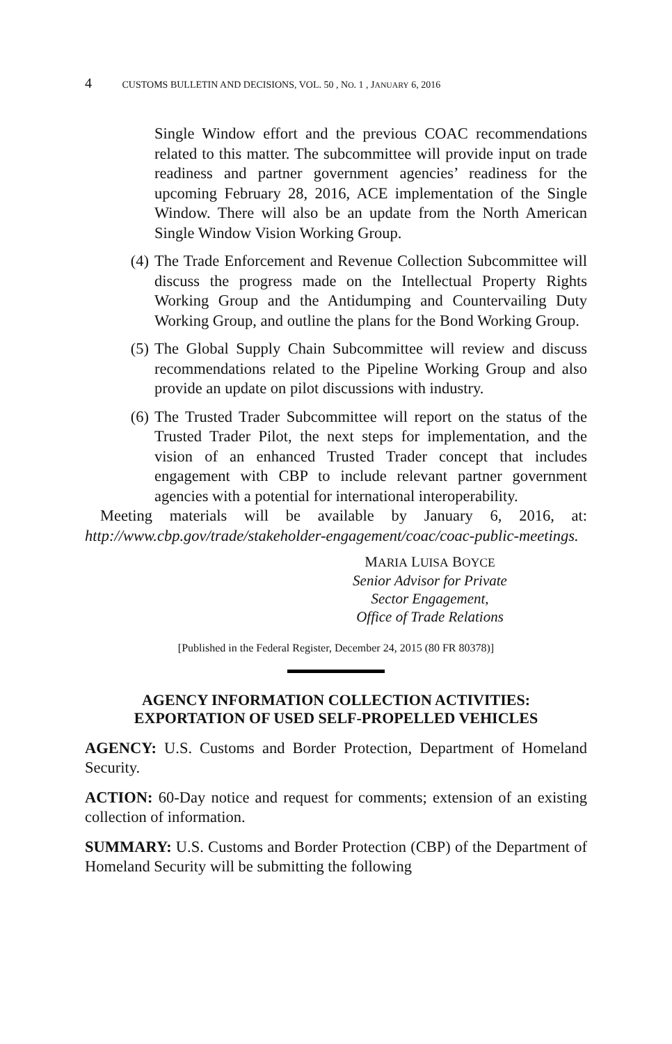4 CUSTOMS BULLETIN AND DECISIONS, VOL. 50 , NO. 1 , JANUARY 6, 2016
Single Window effort and the previous COAC recommendations related to this matter. The subcommittee will provide input on trade readiness and partner government agencies’ readiness for the upcoming February 28, 2016, ACE implementation of the Single Window. There will also be an update from the North American Single Window Vision Working Group.
(4) The Trade Enforcement and Revenue Collection Subcommittee will discuss the progress made on the Intellectual Property Rights Working Group and the Antidumping and Countervailing Duty Working Group, and outline the plans for the Bond Working Group.
(5) The Global Supply Chain Subcommittee will review and discuss recommendations related to the Pipeline Working Group and also provide an update on pilot discussions with industry.
(6) The Trusted Trader Subcommittee will report on the status of the Trusted Trader Pilot, the next steps for implementation, and the vision of an enhanced Trusted Trader concept that includes engagement with CBP to include relevant partner government agencies with a potential for international interoperability.
Meeting materials will be available by January 6, 2016, at: http://www.cbp.gov/trade/stakeholder-engagement/coac/coac-public-meetings.
MARIA LUISA BOYCE
Senior Advisor for Private
Sector Engagement,
Office of Trade Relations
[Published in the Federal Register, December 24, 2015 (80 FR 80378)]
AGENCY INFORMATION COLLECTION ACTIVITIES:
EXPORTATION OF USED SELF-PROPELLED VEHICLES
AGENCY: U.S. Customs and Border Protection, Department of Homeland Security.
ACTION: 60-Day notice and request for comments; extension of an existing collection of information.
SUMMARY: U.S. Customs and Border Protection (CBP) of the Department of Homeland Security will be submitting the following